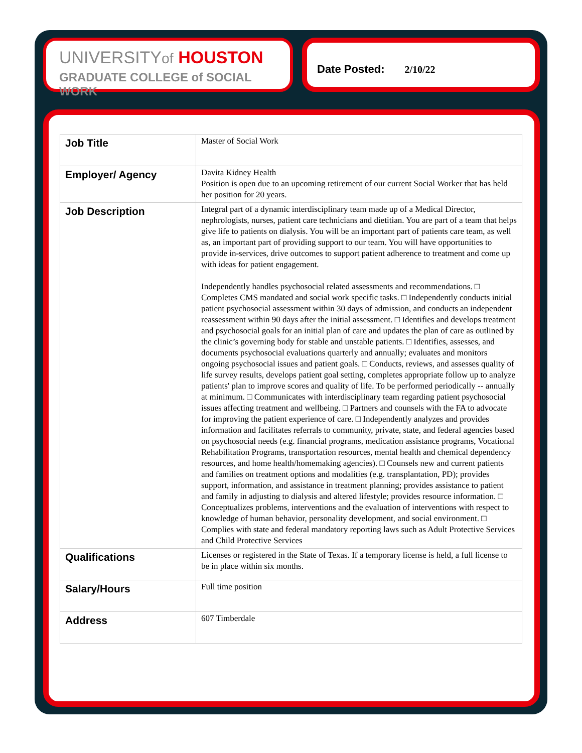UNIVERSITYof HOUSTON
GRADUATE COLLEGE of SOCIAL WORK
Date Posted: 2/10/22
| Job Title | Master of Social Work |
| Employer/ Agency | Davita Kidney Health Position is open due to an upcoming retirement of our current Social Worker that has held her position for 20 years. |
| Job Description | Integral part of a dynamic interdisciplinary team made up of a Medical Director, nephrologists, nurses, patient care technicians and dietitian. You are part of a team that helps give life to patients on dialysis. You will be an important part of patients care team, as well as, an important part of providing support to our team. You will have opportunities to provide in-services, drive outcomes to support patient adherence to treatment and come up with ideas for patient engagement. Independently handles psychosocial related assessments and recommendations. □ Completes CMS mandated and social work specific tasks. □ Independently conducts initial patient psychosocial assessment within 30 days of admission, and conducts an independent reassessment within 90 days after the initial assessment. □ Identifies and develops treatment and psychosocial goals for an initial plan of care and updates the plan of care as outlined by the clinic’s governing body for stable and unstable patients. □ Identifies, assesses, and documents psychosocial evaluations quarterly and annually; evaluates and monitors ongoing psychosocial issues and patient goals. □ Conducts, reviews, and assesses quality of life survey results, develops patient goal setting, completes appropriate follow up to analyze patients' plan to improve scores and quality of life. To be performed periodically -- annually at minimum. □ Communicates with interdisciplinary team regarding patient psychosocial issues affecting treatment and wellbeing. □ Partners and counsels with the FA to advocate for improving the patient experience of care. □ Independently analyzes and provides information and facilitates referrals to community, private, state, and federal agencies based on psychosocial needs (e.g. financial programs, medication assistance programs, Vocational Rehabilitation Programs, transportation resources, mental health and chemical dependency resources, and home health/homemaking agencies). □ Counsels new and current patients and families on treatment options and modalities (e.g. transplantation, PD); provides support, information, and assistance in treatment planning; provides assistance to patient and family in adjusting to dialysis and altered lifestyle; provides resource information. □ Conceptualizes problems, interventions and the evaluation of interventions with respect to knowledge of human behavior, personality development, and social environment. □ Complies with state and federal mandatory reporting laws such as Adult Protective Services and Child Protective Services |
| Qualifications | Licenses or registered in the State of Texas. If a temporary license is held, a full license to be in place within six months. |
| Salary/Hours | Full time position |
| Address | 607 Timberdale |